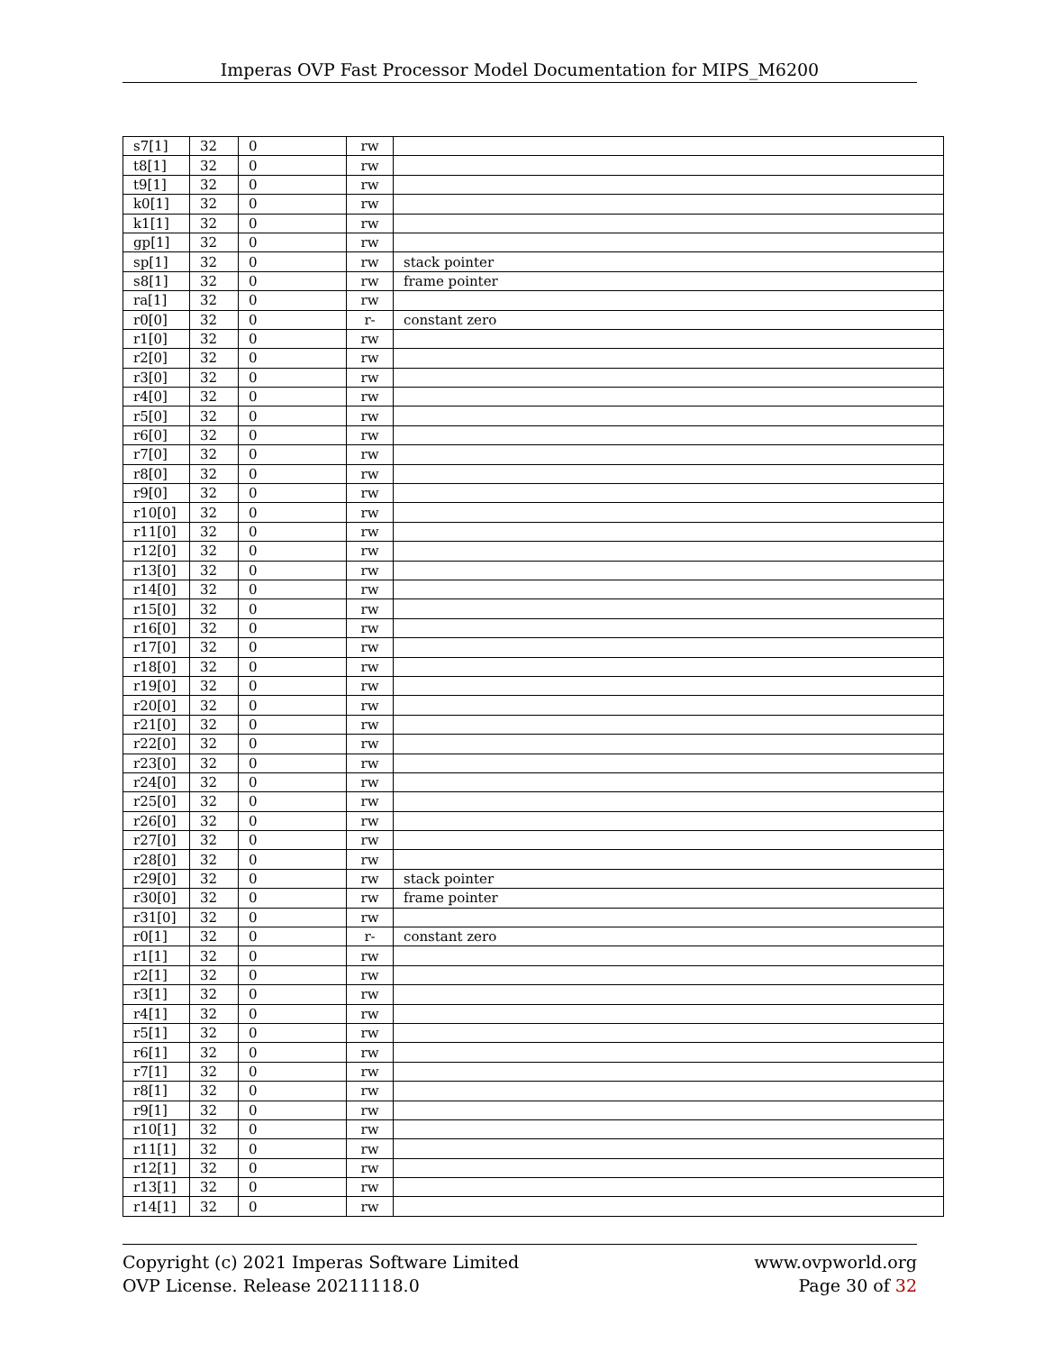Imperas OVP Fast Processor Model Documentation for MIPS_M6200
| s7[1] | 32 | 0 | rw | |
| t8[1] | 32 | 0 | rw | |
| t9[1] | 32 | 0 | rw | |
| k0[1] | 32 | 0 | rw | |
| k1[1] | 32 | 0 | rw | |
| gp[1] | 32 | 0 | rw | |
| sp[1] | 32 | 0 | rw | stack pointer |
| s8[1] | 32 | 0 | rw | frame pointer |
| ra[1] | 32 | 0 | rw | |
| r0[0] | 32 | 0 | r- | constant zero |
| r1[0] | 32 | 0 | rw | |
| r2[0] | 32 | 0 | rw | |
| r3[0] | 32 | 0 | rw | |
| r4[0] | 32 | 0 | rw | |
| r5[0] | 32 | 0 | rw | |
| r6[0] | 32 | 0 | rw | |
| r7[0] | 32 | 0 | rw | |
| r8[0] | 32 | 0 | rw | |
| r9[0] | 32 | 0 | rw | |
| r10[0] | 32 | 0 | rw | |
| r11[0] | 32 | 0 | rw | |
| r12[0] | 32 | 0 | rw | |
| r13[0] | 32 | 0 | rw | |
| r14[0] | 32 | 0 | rw | |
| r15[0] | 32 | 0 | rw | |
| r16[0] | 32 | 0 | rw | |
| r17[0] | 32 | 0 | rw | |
| r18[0] | 32 | 0 | rw | |
| r19[0] | 32 | 0 | rw | |
| r20[0] | 32 | 0 | rw | |
| r21[0] | 32 | 0 | rw | |
| r22[0] | 32 | 0 | rw | |
| r23[0] | 32 | 0 | rw | |
| r24[0] | 32 | 0 | rw | |
| r25[0] | 32 | 0 | rw | |
| r26[0] | 32 | 0 | rw | |
| r27[0] | 32 | 0 | rw | |
| r28[0] | 32 | 0 | rw | |
| r29[0] | 32 | 0 | rw | stack pointer |
| r30[0] | 32 | 0 | rw | frame pointer |
| r31[0] | 32 | 0 | rw | |
| r0[1] | 32 | 0 | r- | constant zero |
| r1[1] | 32 | 0 | rw | |
| r2[1] | 32 | 0 | rw | |
| r3[1] | 32 | 0 | rw | |
| r4[1] | 32 | 0 | rw | |
| r5[1] | 32 | 0 | rw | |
| r6[1] | 32 | 0 | rw | |
| r7[1] | 32 | 0 | rw | |
| r8[1] | 32 | 0 | rw | |
| r9[1] | 32 | 0 | rw | |
| r10[1] | 32 | 0 | rw | |
| r11[1] | 32 | 0 | rw | |
| r12[1] | 32 | 0 | rw | |
| r13[1] | 32 | 0 | rw | |
| r14[1] | 32 | 0 | rw | |
Copyright (c) 2021 Imperas Software Limited
OVP License. Release 20211118.0
www.ovpworld.org
Page 30 of 32